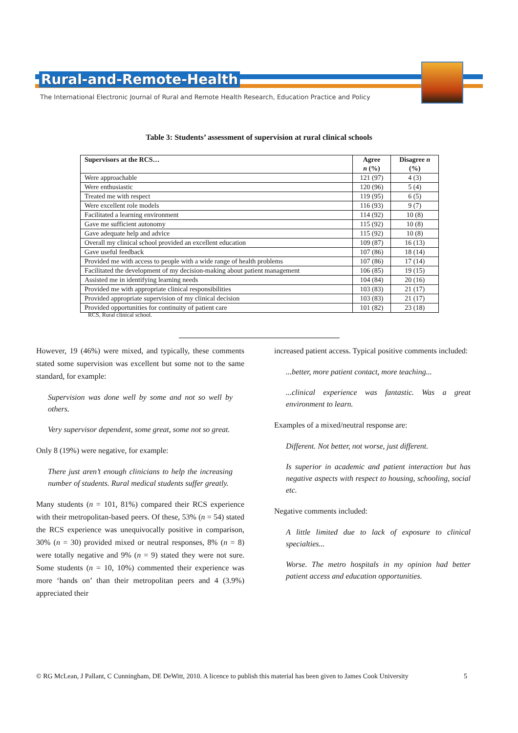Rural-and-Remote-Health
The International Electronic Journal of Rural and Remote Health Research, Education Practice and Policy
Table 3: Students’ assessment of supervision at rural clinical schools
| Supervisors at the RCS… | Agree n (%) | Disagree n (%) |
| --- | --- | --- |
| Were approachable | 121 (97) | 4 (3) |
| Were enthusiastic | 120 (96) | 5 (4) |
| Treated me with respect | 119 (95) | 6 (5) |
| Were excellent role models | 116 (93) | 9 (7) |
| Facilitated a learning environment | 114 (92) | 10 (8) |
| Gave me sufficient autonomy | 115 (92) | 10 (8) |
| Gave adequate help and advice | 115 (92) | 10 (8) |
| Overall my clinical school provided an excellent education | 109 (87) | 16 (13) |
| Gave useful feedback | 107 (86) | 18 (14) |
| Provided me with access to people with a wide range of health problems | 107 (86) | 17 (14) |
| Facilitated the development of my decision-making about patient management | 106 (85) | 19 (15) |
| Assisted me in identifying learning needs | 104 (84) | 20 (16) |
| Provided me with appropriate clinical responsibilities | 103 (83) | 21 (17) |
| Provided appropriate supervision of my clinical decision | 103 (83) | 21 (17) |
| Provided opportunities for continuity of patient care | 101 (82) | 23 (18) |
RCS, Rural clinical school.
However, 19 (46%) were mixed, and typically, these comments stated some supervision was excellent but some not to the same standard, for example:
Supervision was done well by some and not so well by others.
Very supervisor dependent, some great, some not so great.
Only 8 (19%) were negative, for example:
There just aren’t enough clinicians to help the increasing number of students. Rural medical students suffer greatly.
Many students (n = 101, 81%) compared their RCS experience with their metropolitan-based peers. Of these, 53% (n = 54) stated the RCS experience was unequivocally positive in comparison, 30% (n = 30) provided mixed or neutral responses, 8% (n = 8) were totally negative and 9% (n = 9) stated they were not sure. Some students (n = 10, 10%) commented their experience was more ‘hands on’ than their metropolitan peers and 4 (3.9%) appreciated their
increased patient access. Typical positive comments included:
...better, more patient contact, more teaching...
...clinical experience was fantastic. Was a great environment to learn.
Examples of a mixed/neutral response are:
Different. Not better, not worse, just different.
Is superior in academic and patient interaction but has negative aspects with respect to housing, schooling, social etc.
Negative comments included:
A little limited due to lack of exposure to clinical specialties...
Worse. The metro hospitals in my opinion had better patient access and education opportunities.
© RG McLean, J Pallant, C Cunningham, DE DeWitt, 2010. A licence to publish this material has been given to James Cook University 5